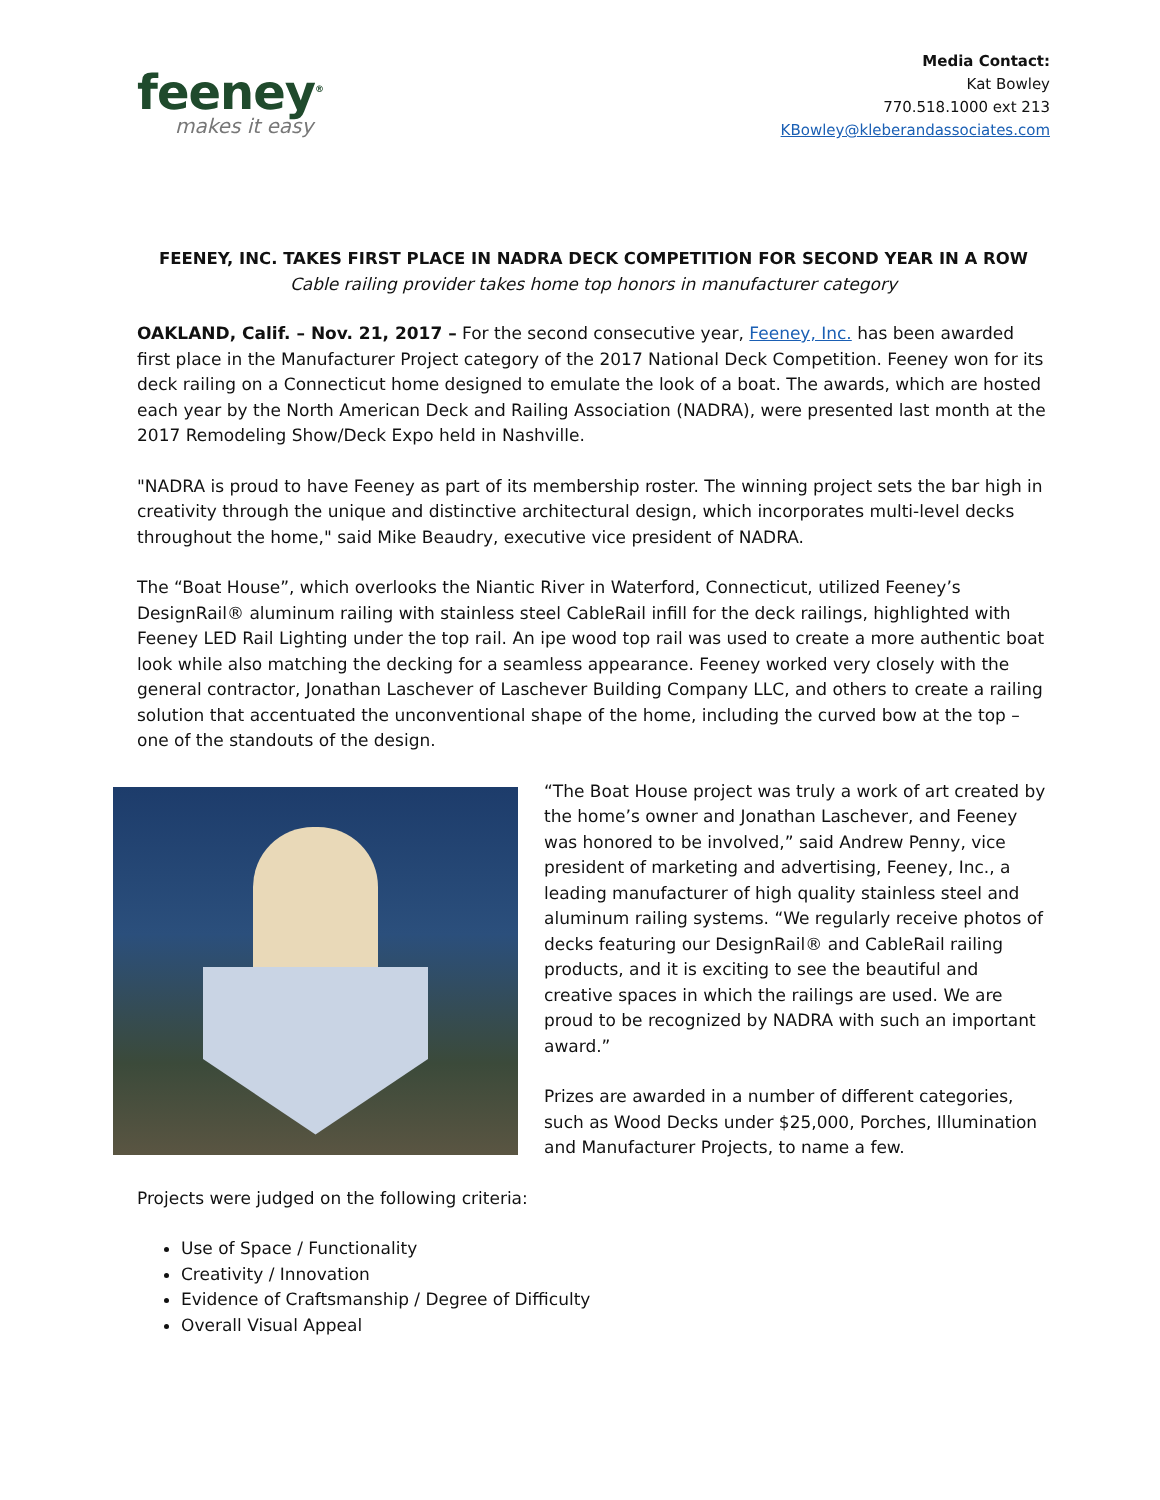feeney<sup>®</sup>
makes it easy
Media Contact:
Kat Bowley
770.518.1000 ext 213
KBowley@kleberandassociates.com
FEENEY, INC. TAKES FIRST PLACE IN NADRA DECK COMPETITION FOR SECOND YEAR IN A ROW
Cable railing provider takes home top honors in manufacturer category
OAKLAND, Calif. – Nov. 21, 2017 – For the second consecutive year, Feeney, Inc. has been awarded first place in the Manufacturer Project category of the 2017 National Deck Competition. Feeney won for its deck railing on a Connecticut home designed to emulate the look of a boat. The awards, which are hosted each year by the North American Deck and Railing Association (NADRA), were presented last month at the 2017 Remodeling Show/Deck Expo held in Nashville.
"NADRA is proud to have Feeney as part of its membership roster. The winning project sets the bar high in creativity through the unique and distinctive architectural design, which incorporates multi-level decks throughout the home," said Mike Beaudry, executive vice president of NADRA.
The “Boat House”, which overlooks the Niantic River in Waterford, Connecticut, utilized Feeney’s DesignRail® aluminum railing with stainless steel CableRail infill for the deck railings, highlighted with Feeney LED Rail Lighting under the top rail. An ipe wood top rail was used to create a more authentic boat look while also matching the decking for a seamless appearance. Feeney worked very closely with the general contractor, Jonathan Laschever of Laschever Building Company LLC, and others to create a railing solution that accentuated the unconventional shape of the home, including the curved bow at the top – one of the standouts of the design.
“The Boat House project was truly a work of art created by the home’s owner and Jonathan Laschever, and Feeney was honored to be involved,” said Andrew Penny, vice president of marketing and advertising, Feeney, Inc., a leading manufacturer of high quality stainless steel and aluminum railing systems. “We regularly receive photos of decks featuring our DesignRail® and CableRail railing products, and it is exciting to see the beautiful and creative spaces in which the railings are used. We are proud to be recognized by NADRA with such an important award.”
Prizes are awarded in a number of different categories, such as Wood Decks under $25,000, Porches, Illumination and Manufacturer Projects, to name a few.
Projects were judged on the following criteria:
Use of Space / Functionality
Creativity / Innovation
Evidence of Craftsmanship / Degree of Difficulty
Overall Visual Appeal